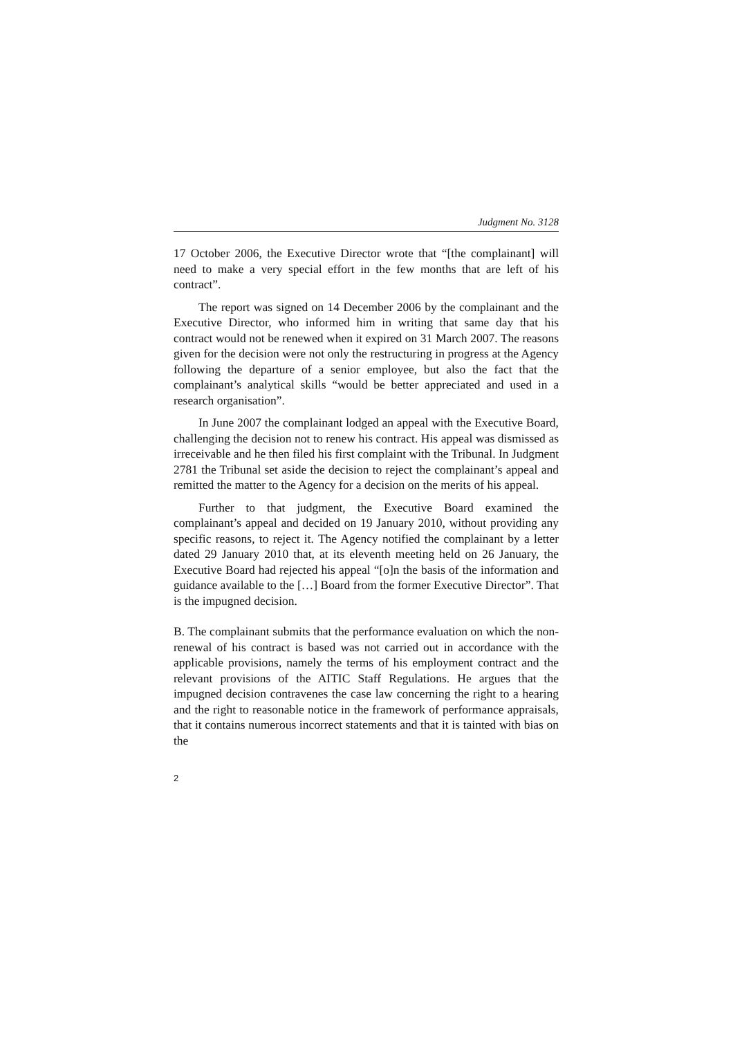Judgment No. 3128
17 October 2006, the Executive Director wrote that “[the complainant] will need to make a very special effort in the few months that are left of his contract”.
The report was signed on 14 December 2006 by the complainant and the Executive Director, who informed him in writing that same day that his contract would not be renewed when it expired on 31 March 2007. The reasons given for the decision were not only the restructuring in progress at the Agency following the departure of a senior employee, but also the fact that the complainant’s analytical skills “would be better appreciated and used in a research organisation”.
In June 2007 the complainant lodged an appeal with the Executive Board, challenging the decision not to renew his contract. His appeal was dismissed as irreceivable and he then filed his first complaint with the Tribunal. In Judgment 2781 the Tribunal set aside the decision to reject the complainant’s appeal and remitted the matter to the Agency for a decision on the merits of his appeal.
Further to that judgment, the Executive Board examined the complainant’s appeal and decided on 19 January 2010, without providing any specific reasons, to reject it. The Agency notified the complainant by a letter dated 29 January 2010 that, at its eleventh meeting held on 26 January, the Executive Board had rejected his appeal “[o]n the basis of the information and guidance available to the […] Board from the former Executive Director”. That is the impugned decision.
B. The complainant submits that the performance evaluation on which the non-renewal of his contract is based was not carried out in accordance with the applicable provisions, namely the terms of his employment contract and the relevant provisions of the AITIC Staff Regulations. He argues that the impugned decision contravenes the case law concerning the right to a hearing and the right to reasonable notice in the framework of performance appraisals, that it contains numerous incorrect statements and that it is tainted with bias on the
2